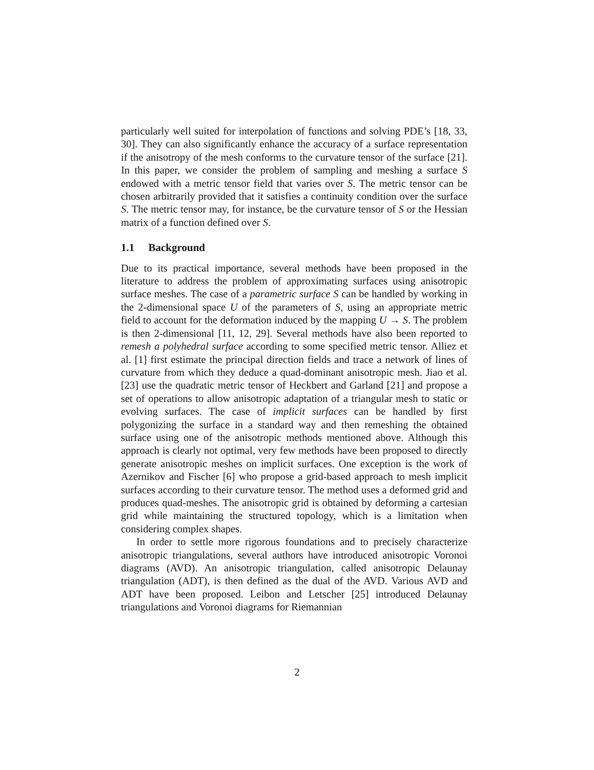particularly well suited for interpolation of functions and solving PDE’s [18, 33, 30]. They can also significantly enhance the accuracy of a surface representation if the anisotropy of the mesh conforms to the curvature tensor of the surface [21]. In this paper, we consider the problem of sampling and meshing a surface S endowed with a metric tensor field that varies over S. The metric tensor can be chosen arbitrarily provided that it satisfies a continuity condition over the surface S. The metric tensor may, for instance, be the curvature tensor of S or the Hessian matrix of a function defined over S.
1.1 Background
Due to its practical importance, several methods have been proposed in the literature to address the problem of approximating surfaces using anisotropic surface meshes. The case of a parametric surface S can be handled by working in the 2-dimensional space U of the parameters of S, using an appropriate metric field to account for the deformation induced by the mapping U → S. The problem is then 2-dimensional [11, 12, 29]. Several methods have also been reported to remesh a polyhedral surface according to some specified metric tensor. Alliez et al. [1] first estimate the principal direction fields and trace a network of lines of curvature from which they deduce a quad-dominant anisotropic mesh. Jiao et al. [23] use the quadratic metric tensor of Heckbert and Garland [21] and propose a set of operations to allow anisotropic adaptation of a triangular mesh to static or evolving surfaces. The case of implicit surfaces can be handled by first polygonizing the surface in a standard way and then remeshing the obtained surface using one of the anisotropic methods mentioned above. Although this approach is clearly not optimal, very few methods have been proposed to directly generate anisotropic meshes on implicit surfaces. One exception is the work of Azernikov and Fischer [6] who propose a grid-based approach to mesh implicit surfaces according to their curvature tensor. The method uses a deformed grid and produces quad-meshes. The anisotropic grid is obtained by deforming a cartesian grid while maintaining the structured topology, which is a limitation when considering complex shapes.
In order to settle more rigorous foundations and to precisely characterize anisotropic triangulations, several authors have introduced anisotropic Voronoi diagrams (AVD). An anisotropic triangulation, called anisotropic Delaunay triangulation (ADT), is then defined as the dual of the AVD. Various AVD and ADT have been proposed. Leibon and Letscher [25] introduced Delaunay triangulations and Voronoi diagrams for Riemannian
2